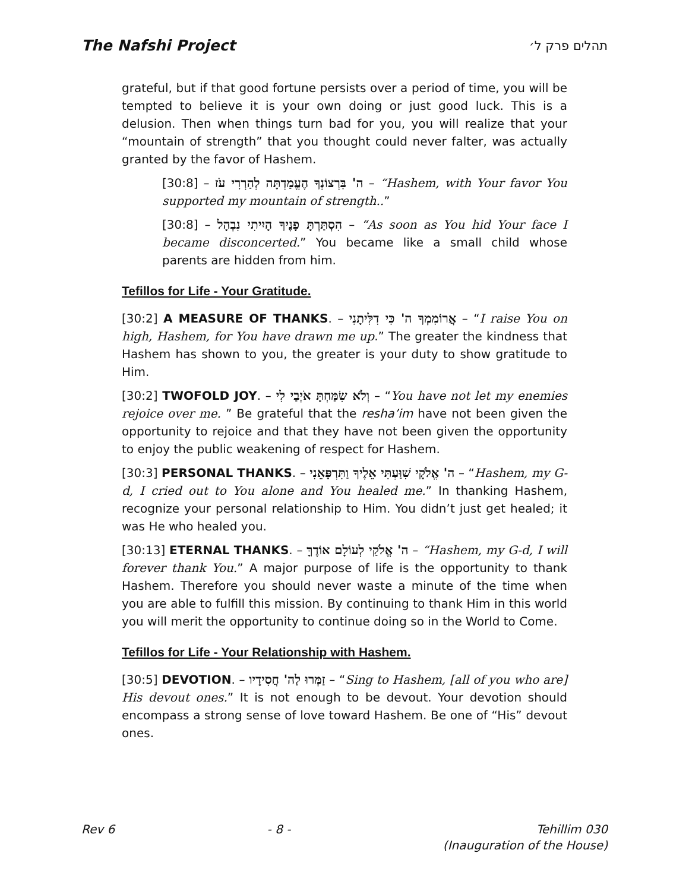The Nafshi Project תהלים פרק ל׳
grateful, but if that good fortune persists over a period of time, you will be tempted to believe it is your own doing or just good luck. This is a delusion. Then when things turn bad for you, you will realize that your “mountain of strength” that you thought could never falter, was actually granted by the favor of Hashem.
[30:8] – ה' בִּרְצוֹנְךָ הֶעֱמַדְתָּה לְהַרְרִי עֹז – “Hashem, with Your favor You supported my mountain of strength..”
[30:8] – הִסְתַּרְתָּ פָנֶיךָ הָיִיתִי נִבְהָל – “As soon as You hid Your face I became disconcerted.” You became like a small child whose parents are hidden from him.
Tefillos for Life - Your Gratitude.
[30:2] A MEASURE OF THANKS. – אֲרוֹמִמְךָ ה' כִּי דִלִּיתָנִי – “I raise You on high, Hashem, for You have drawn me up.” The greater the kindness that Hashem has shown to you, the greater is your duty to show gratitude to Him.
[30:2] TWOFOLD JOY. – וְלֹא שִׂמַּחְתָּ אֹיְבַי לִי – “You have not let my enemies rejoice over me. ” Be grateful that the resha’im have not been given the opportunity to rejoice and that they have not been given the opportunity to enjoy the public weakening of respect for Hashem.
[30:3] PERSONAL THANKS. – ה' אֱלֹקָי שִׁוַּעְתִּי אֵלֶיךָ וַתִּרְפָּאֵנִי – “Hashem, my G-d, I cried out to You alone and You healed me.” In thanking Hashem, recognize your personal relationship to Him. You didn’t just get healed; it was He who healed you.
[30:13] ETERNAL THANKS. – ה' אֱלֹקַי לְעוֹלָם אוֹדֶךָּ – “Hashem, my G-d, I will forever thank You.” A major purpose of life is the opportunity to thank Hashem. Therefore you should never waste a minute of the time when you are able to fulfill this mission. By continuing to thank Him in this world you will merit the opportunity to continue doing so in the World to Come.
Tefillos for Life - Your Relationship with Hashem.
[30:5] DEVOTION. – זַמְּרוּ לַה' חֲסִידָיו – “Sing to Hashem, [all of you who are] His devout ones.” It is not enough to be devout. Your devotion should encompass a strong sense of love toward Hashem. Be one of “His” devout ones.
Rev 6 - 8 - Tehillim 030
(Inauguration of the House)